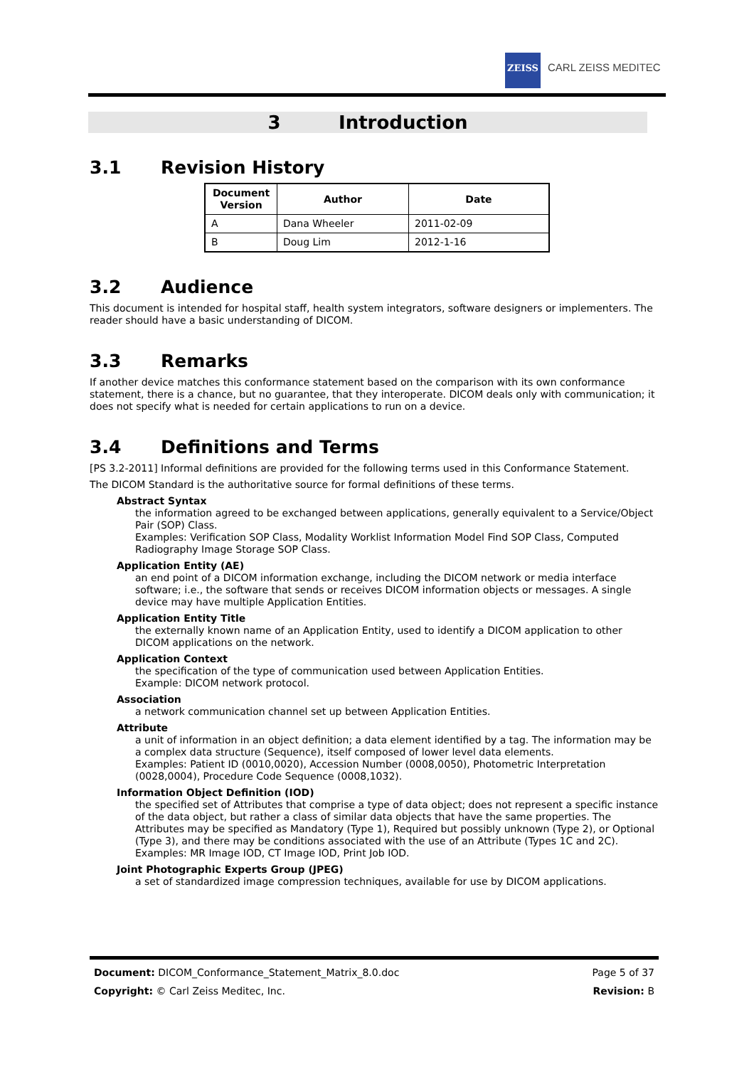ZEISS
CARL ZEISS MEDITEC
3 Introduction
3.1 Revision History
| Document Version | Author | Date |
| --- | --- | --- |
| A | Dana Wheeler | 2011-02-09 |
| B | Doug Lim | 2012-1-16 |
3.2 Audience
This document is intended for hospital staff, health system integrators, software designers or implementers. The reader should have a basic understanding of DICOM.
3.3 Remarks
If another device matches this conformance statement based on the comparison with its own conformance statement, there is a chance, but no guarantee, that they interoperate. DICOM deals only with communication; it does not specify what is needed for certain applications to run on a device.
3.4 Definitions and Terms
[PS 3.2-2011] Informal definitions are provided for the following terms used in this Conformance Statement.
The DICOM Standard is the authoritative source for formal definitions of these terms.
Abstract Syntax
the information agreed to be exchanged between applications, generally equivalent to a Service/Object Pair (SOP) Class.
Examples: Verification SOP Class, Modality Worklist Information Model Find SOP Class, Computed Radiography Image Storage SOP Class.
Application Entity (AE)
an end point of a DICOM information exchange, including the DICOM network or media interface software; i.e., the software that sends or receives DICOM information objects or messages. A single device may have multiple Application Entities.
Application Entity Title
the externally known name of an Application Entity, used to identify a DICOM application to other DICOM applications on the network.
Application Context
the specification of the type of communication used between Application Entities.
Example: DICOM network protocol.
Association
a network communication channel set up between Application Entities.
Attribute
a unit of information in an object definition; a data element identified by a tag. The information may be a complex data structure (Sequence), itself composed of lower level data elements.
Examples: Patient ID (0010,0020), Accession Number (0008,0050), Photometric Interpretation (0028,0004), Procedure Code Sequence (0008,1032).
Information Object Definition (IOD)
the specified set of Attributes that comprise a type of data object; does not represent a specific instance of the data object, but rather a class of similar data objects that have the same properties. The Attributes may be specified as Mandatory (Type 1), Required but possibly unknown (Type 2), or Optional (Type 3), and there may be conditions associated with the use of an Attribute (Types 1C and 2C).
Examples: MR Image IOD, CT Image IOD, Print Job IOD.
Joint Photographic Experts Group (JPEG)
a set of standardized image compression techniques, available for use by DICOM applications.
Document: DICOM_Conformance_Statement_Matrix_8.0.doc Page 5 of 37
Copyright: © Carl Zeiss Meditec, Inc. Revision: B